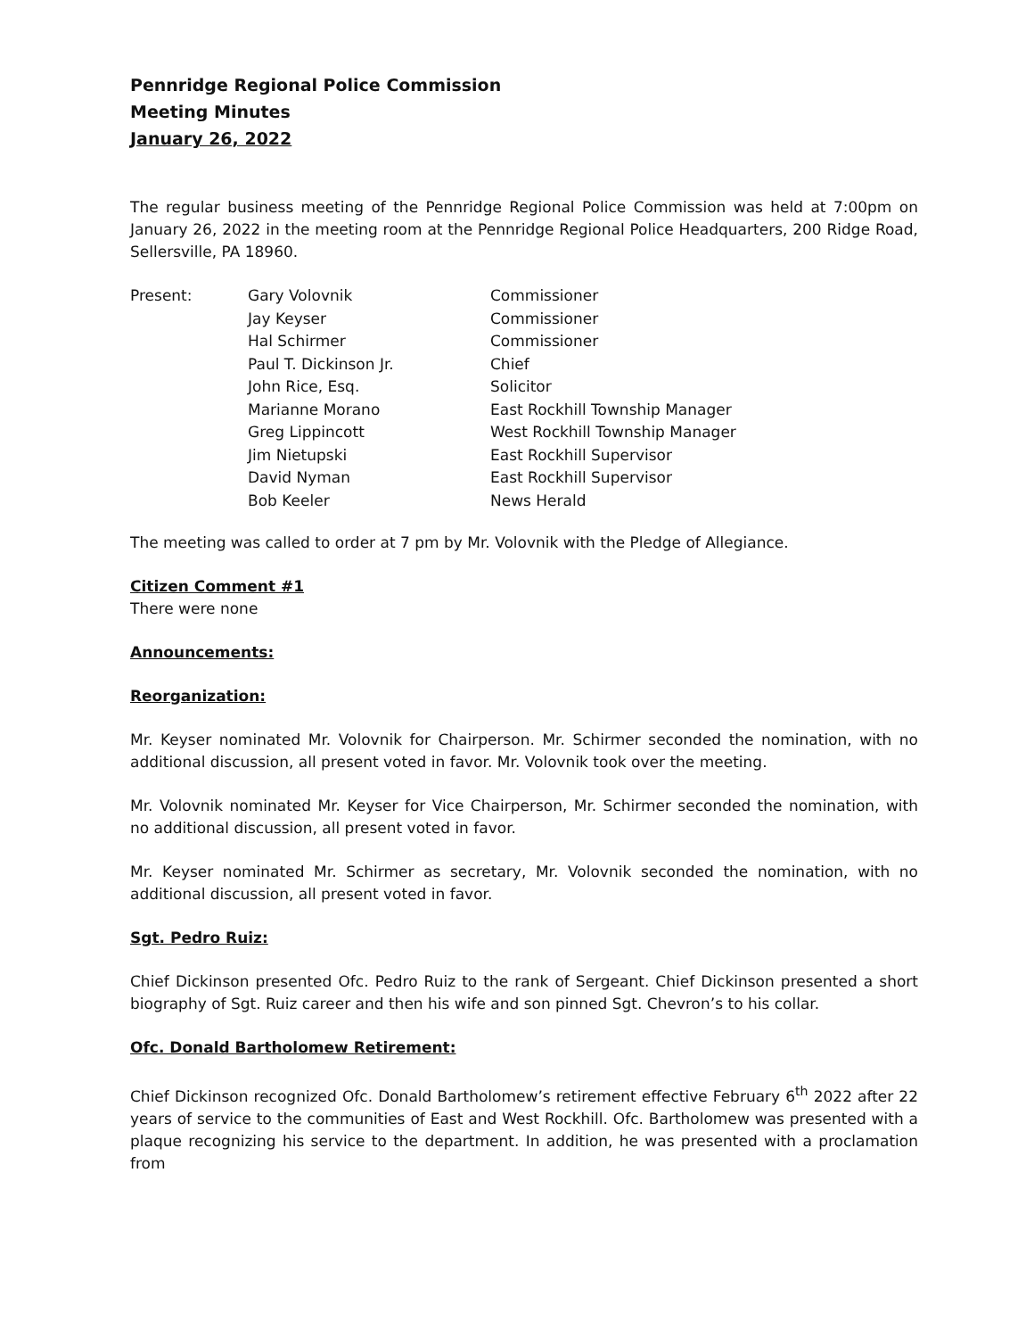Pennridge Regional Police Commission
Meeting Minutes
January 26, 2022
The regular business meeting of the Pennridge Regional Police Commission was held at 7:00pm on January 26, 2022 in the meeting room at the Pennridge Regional Police Headquarters, 200 Ridge Road, Sellersville, PA 18960.
| Present: | Gary Volovnik | Commissioner |
| | Jay Keyser | Commissioner |
| | Hal Schirmer | Commissioner |
| | Paul T. Dickinson Jr. | Chief |
| | John Rice, Esq. | Solicitor |
| | Marianne Morano | East Rockhill Township Manager |
| | Greg Lippincott | West Rockhill Township Manager |
| | Jim Nietupski | East Rockhill Supervisor |
| | David Nyman | East Rockhill Supervisor |
| | Bob Keeler | News Herald |
The meeting was called to order at 7 pm by Mr. Volovnik with the Pledge of Allegiance.
Citizen Comment #1
There were none
Announcements:
Reorganization:
Mr. Keyser nominated Mr. Volovnik for Chairperson. Mr. Schirmer seconded the nomination, with no additional discussion, all present voted in favor. Mr. Volovnik took over the meeting.
Mr. Volovnik nominated Mr. Keyser for Vice Chairperson, Mr. Schirmer seconded the nomination, with no additional discussion, all present voted in favor.
Mr. Keyser nominated Mr. Schirmer as secretary, Mr. Volovnik seconded the nomination, with no additional discussion, all present voted in favor.
Sgt. Pedro Ruiz:
Chief Dickinson presented Ofc. Pedro Ruiz to the rank of Sergeant. Chief Dickinson presented a short biography of Sgt. Ruiz career and then his wife and son pinned Sgt. Chevron’s to his collar.
Ofc. Donald Bartholomew Retirement:
Chief Dickinson recognized Ofc. Donald Bartholomew’s retirement effective February 6<sup>th</sup> 2022 after 22 years of service to the communities of East and West Rockhill. Ofc. Bartholomew was presented with a plaque recognizing his service to the department. In addition, he was presented with a proclamation from